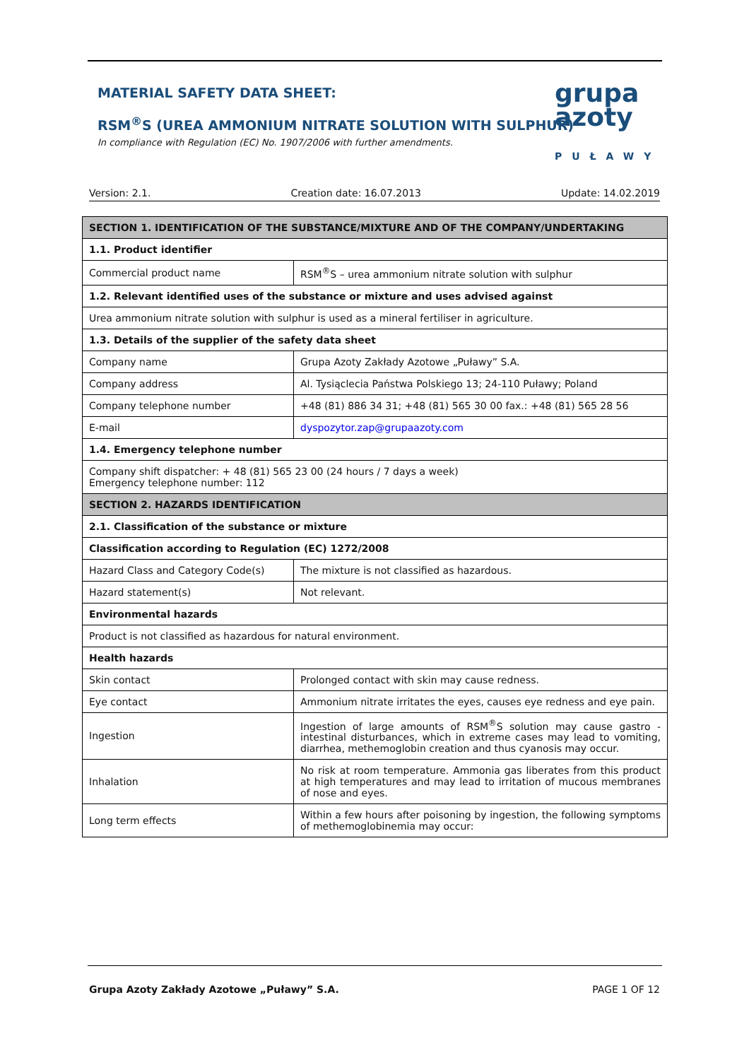MATERIAL SAFETY DATA SHEET:
RSM<sup>®</sup>S (UREA AMMONIUM NITRATE SOLUTION WITH SULPHUR)
In compliance with Regulation (EC) No. 1907/2006 with further amendments.
grupa
azoty
PUŁAWY
Version: 2.1. Creation date: 16.07.2013 Update: 14.02.2019
| SECTION 1. IDENTIFICATION OF THE SUBSTANCE/MIXTURE AND OF THE COMPANY/UNDERTAKING | |
| --- | --- |
| 1.1. Product identifier | |
| Commercial product name | RSM<sup>®</sup>S – urea ammonium nitrate solution with sulphur |
| 1.2. Relevant identified uses of the substance or mixture and uses advised against | |
| Urea ammonium nitrate solution with sulphur is used as a mineral fertiliser in agriculture. | |
| 1.3. Details of the supplier of the safety data sheet | |
| Company name | Grupa Azoty Zakłady Azotowe „Puławy” S.A. |
| Company address | Al. Tysiąclecia Państwa Polskiego 13; 24-110 Puławy; Poland |
| Company telephone number | +48 (81) 886 34 31; +48 (81) 565 30 00 fax.: +48 (81) 565 28 56 |
| E-mail | dyspozytor.zap@grupaazoty.com |
| 1.4. Emergency telephone number | |
| Company shift dispatcher: + 48 (81) 565 23 00 (24 hours / 7 days a week) Emergency telephone number: 112 | |
| SECTION 2. HAZARDS IDENTIFICATION | |
| 2.1. Classification of the substance or mixture | |
| Classification according to Regulation (EC) 1272/2008 | |
| Hazard Class and Category Code(s) | The mixture is not classified as hazardous. |
| Hazard statement(s) | Not relevant. |
| Environmental hazards | |
| Product is not classified as hazardous for natural environment. | |
| Health hazards | |
| Skin contact | Prolonged contact with skin may cause redness. |
| Eye contact | Ammonium nitrate irritates the eyes, causes eye redness and eye pain. |
| Ingestion | Ingestion of large amounts of RSM<sup>®</sup>S solution may cause gastro - intestinal disturbances, which in extreme cases may lead to vomiting, diarrhea, methemoglobin creation and thus cyanosis may occur. |
| Inhalation | No risk at room temperature. Ammonia gas liberates from this product at high temperatures and may lead to irritation of mucous membranes of nose and eyes. |
| Long term effects | Within a few hours after poisoning by ingestion, the following symptoms of methemoglobinemia may occur: |
Grupa Azoty Zakłady Azotowe „Puławy” S.A. PAGE 1 OF 12